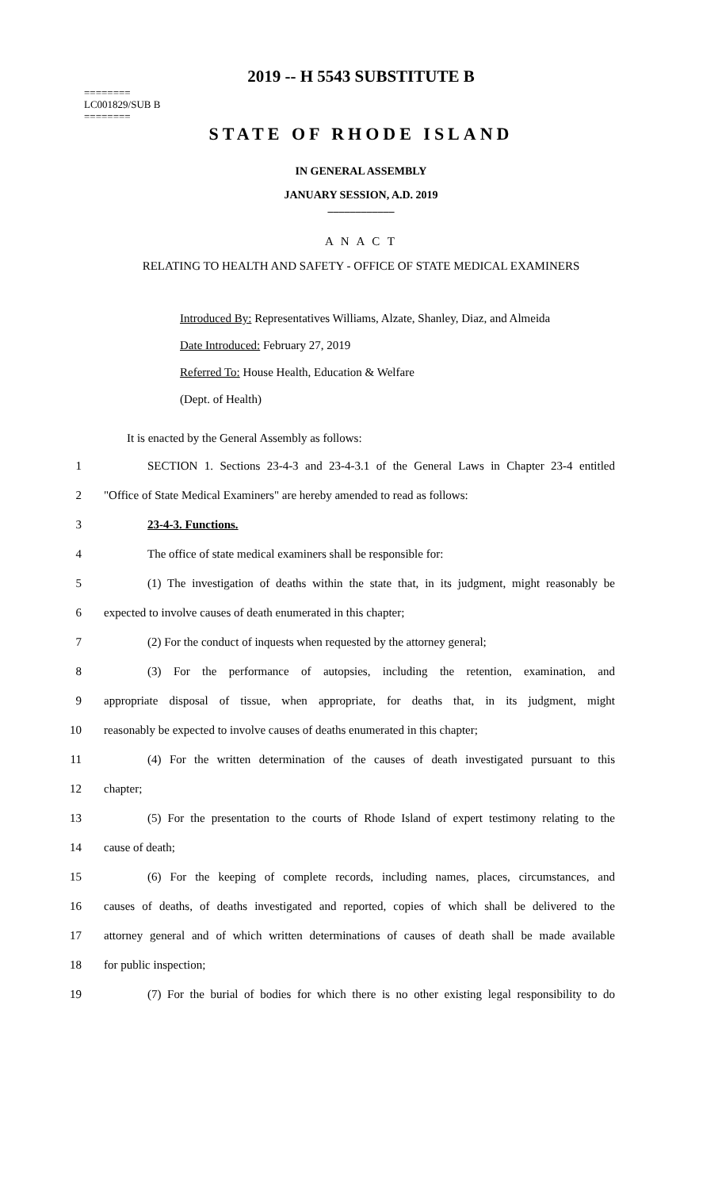2019 -- H 5543 SUBSTITUTE B
========
LC001829/SUB B
========
STATE OF RHODE ISLAND
IN GENERAL ASSEMBLY
JANUARY SESSION, A.D. 2019
____________
A N A C T
RELATING TO HEALTH AND SAFETY - OFFICE OF STATE MEDICAL EXAMINERS
Introduced By: Representatives Williams, Alzate, Shanley, Diaz, and Almeida
Date Introduced: February 27, 2019
Referred To: House Health, Education & Welfare
(Dept. of Health)
It is enacted by the General Assembly as follows:
1 SECTION 1. Sections 23-4-3 and 23-4-3.1 of the General Laws in Chapter 23-4 entitled
2 "Office of State Medical Examiners" are hereby amended to read as follows:
3 23-4-3. Functions.
4 The office of state medical examiners shall be responsible for:
5 (1) The investigation of deaths within the state that, in its judgment, might reasonably be
6 expected to involve causes of death enumerated in this chapter;
7 (2) For the conduct of inquests when requested by the attorney general;
8 (3) For the performance of autopsies, including the retention, examination, and
9 appropriate disposal of tissue, when appropriate, for deaths that, in its judgment, might
10 reasonably be expected to involve causes of deaths enumerated in this chapter;
11 (4) For the written determination of the causes of death investigated pursuant to this
12 chapter;
13 (5) For the presentation to the courts of Rhode Island of expert testimony relating to the
14 cause of death;
15 (6) For the keeping of complete records, including names, places, circumstances, and
16 causes of deaths, of deaths investigated and reported, copies of which shall be delivered to the
17 attorney general and of which written determinations of causes of death shall be made available
18 for public inspection;
19 (7) For the burial of bodies for which there is no other existing legal responsibility to do